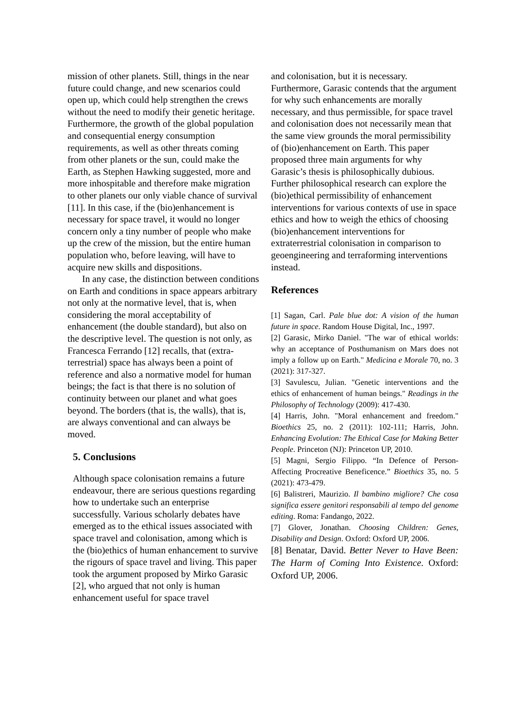mission of other planets. Still, things in the near future could change, and new scenarios could open up, which could help strengthen the crews without the need to modify their genetic heritage. Furthermore, the growth of the global population and consequential energy consumption requirements, as well as other threats coming from other planets or the sun, could make the Earth, as Stephen Hawking suggested, more and more inhospitable and therefore make migration to other planets our only viable chance of survival [11]. In this case, if the (bio)enhancement is necessary for space travel, it would no longer concern only a tiny number of people who make up the crew of the mission, but the entire human population who, before leaving, will have to acquire new skills and dispositions.
In any case, the distinction between conditions on Earth and conditions in space appears arbitrary not only at the normative level, that is, when considering the moral acceptability of enhancement (the double standard), but also on the descriptive level. The question is not only, as Francesca Ferrando [12] recalls, that (extra-terrestrial) space has always been a point of reference and also a normative model for human beings; the fact is that there is no solution of continuity between our planet and what goes beyond. The borders (that is, the walls), that is, are always conventional and can always be moved.
5. Conclusions
Although space colonisation remains a future endeavour, there are serious questions regarding how to undertake such an enterprise successfully. Various scholarly debates have emerged as to the ethical issues associated with space travel and colonisation, among which is the (bio)ethics of human enhancement to survive the rigours of space travel and living. This paper took the argument proposed by Mirko Garasic [2], who argued that not only is human enhancement useful for space travel
and colonisation, but it is necessary. Furthermore, Garasic contends that the argument for why such enhancements are morally necessary, and thus permissible, for space travel and colonisation does not necessarily mean that the same view grounds the moral permissibility of (bio)enhancement on Earth. This paper proposed three main arguments for why Garasic’s thesis is philosophically dubious. Further philosophical research can explore the (bio)ethical permissibility of enhancement interventions for various contexts of use in space ethics and how to weigh the ethics of choosing (bio)enhancement interventions for extraterrestrial colonisation in comparison to geoengineering and terraforming interventions instead.
References
[1] Sagan, Carl. Pale blue dot: A vision of the human future in space. Random House Digital, Inc., 1997.
[2] Garasic, Mirko Daniel. "The war of ethical worlds: why an acceptance of Posthumanism on Mars does not imply a follow up on Earth." Medicina e Morale 70, no. 3 (2021): 317-327.
[3] Savulescu, Julian. "Genetic interventions and the ethics of enhancement of human beings." Readings in the Philosophy of Technology (2009): 417-430.
[4] Harris, John. "Moral enhancement and freedom." Bioethics 25, no. 2 (2011): 102-111; Harris, John. Enhancing Evolution: The Ethical Case for Making Better People. Princeton (NJ): Princeton UP, 2010.
[5] Magni, Sergio Filippo. “In Defence of Person-Affecting Procreative Beneficence.” Bioethics 35, no. 5 (2021): 473-479.
[6] Balistreri, Maurizio. Il bambino migliore? Che cosa significa essere genitori responsabili al tempo del genome editing. Roma: Fandango, 2022.
[7] Glover, Jonathan. Choosing Children: Genes, Disability and Design. Oxford: Oxford UP, 2006.
[8] Benatar, David. Better Never to Have Been: The Harm of Coming Into Existence. Oxford: Oxford UP, 2006.